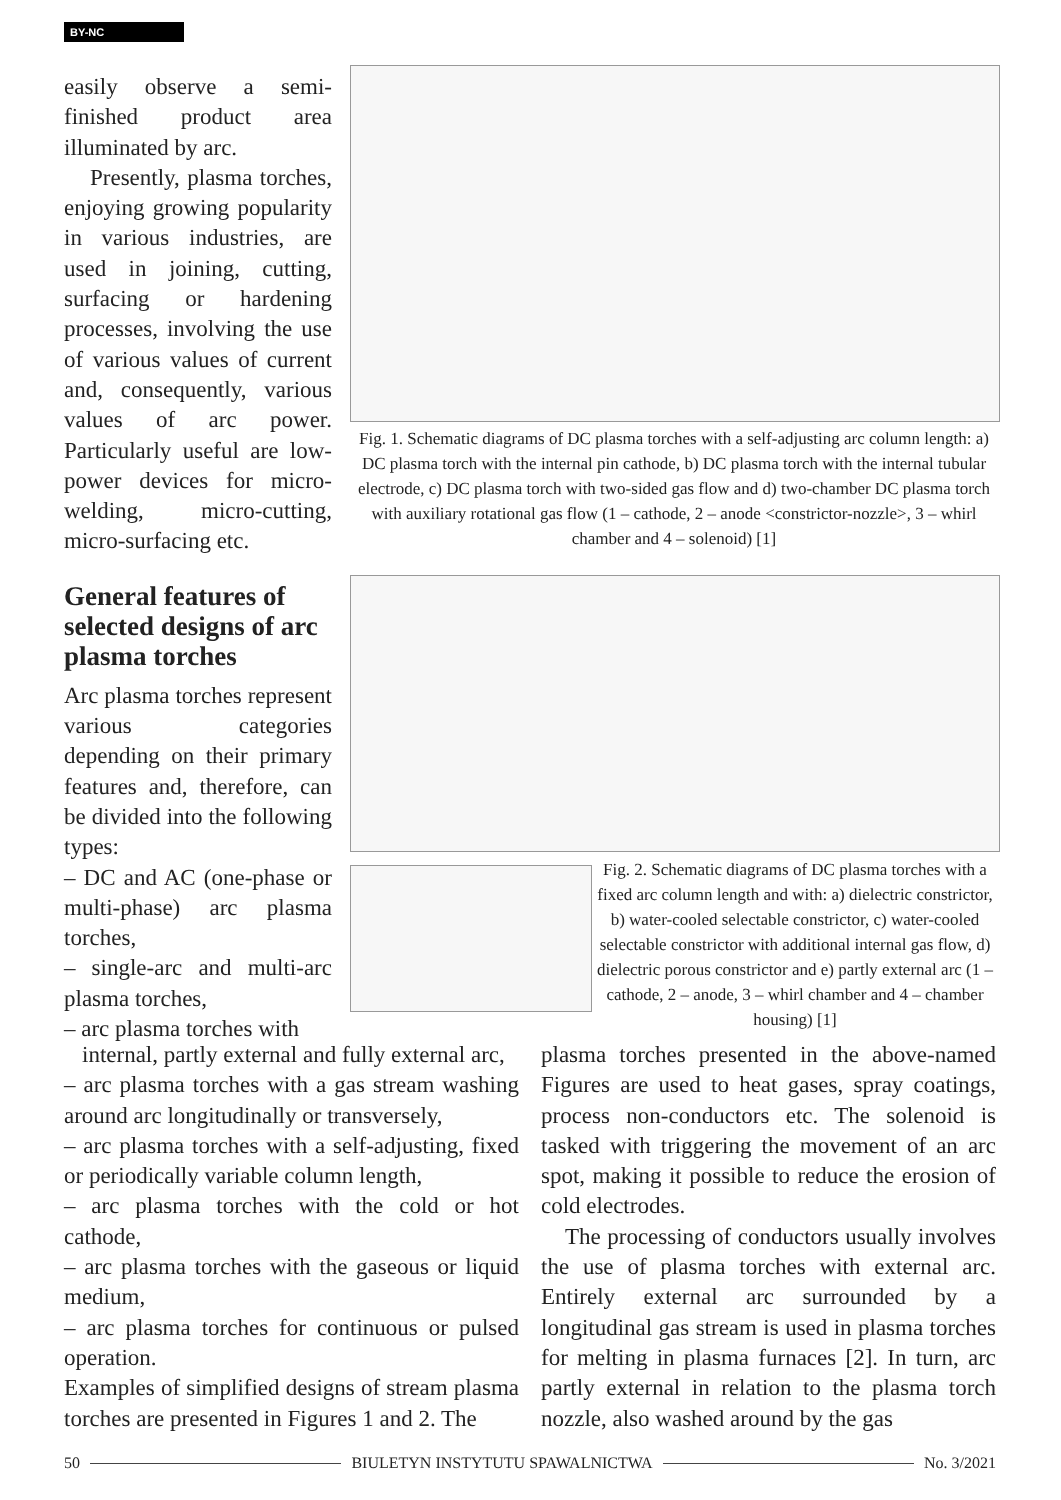BY-NC
easily observe a semi-finished product area illuminated by arc.
Presently, plasma torches, enjoying growing popularity in various industries, are used in joining, cutting, surfacing or hardening processes, involving the use of various values of current and, consequently, various values of arc power. Particularly useful are low-power devices for micro-welding, micro-cutting, micro-surfacing etc.
General features of selected designs of arc plasma torches
Arc plasma torches represent various categories depending on their primary features and, therefore, can be divided into the following types:
– DC and AC (one-phase or multi-phase) arc plasma torches,
– single-arc and multi-arc plasma torches,
– arc plasma torches with
Fig. 1. Schematic diagrams of DC plasma torches with a self-adjusting arc column length: a) DC plasma torch with the internal pin cathode, b) DC plasma torch with the internal tubular electrode, c) DC plasma torch with two-sided gas flow and d) two-chamber DC plasma torch with auxiliary rotational gas flow (1 – cathode, 2 – anode <constrictor-nozzle>, 3 – whirl chamber and 4 – solenoid) [1]
Fig. 2. Schematic diagrams of DC plasma torches with a fixed arc column length and with: a) dielectric constrictor, b) water-cooled selectable constrictor, c) water-cooled selectable constrictor with additional internal gas flow, d) dielectric porous constrictor and e) partly external arc (1 – cathode, 2 – anode, 3 – whirl chamber and 4 – chamber housing) [1]
internal, partly external and fully external arc,
– arc plasma torches with a gas stream washing around arc longitudinally or transversely,
– arc plasma torches with a self-adjusting, fixed or periodically variable column length,
– arc plasma torches with the cold or hot cathode,
– arc plasma torches with the gaseous or liquid medium,
– arc plasma torches for continuous or pulsed operation.
Examples of simplified designs of stream plasma torches are presented in Figures 1 and 2. The
plasma torches presented in the above-named Figures are used to heat gases, spray coatings, process non-conductors etc. The solenoid is tasked with triggering the movement of an arc spot, making it possible to reduce the erosion of cold electrodes.
The processing of conductors usually involves the use of plasma torches with external arc. Entirely external arc surrounded by a longitudinal gas stream is used in plasma torches for melting in plasma furnaces [2]. In turn, arc partly external in relation to the plasma torch nozzle, also washed around by the gas
50 BIULETYN INSTYTUTU SPAWALNICTWA No. 3/2021